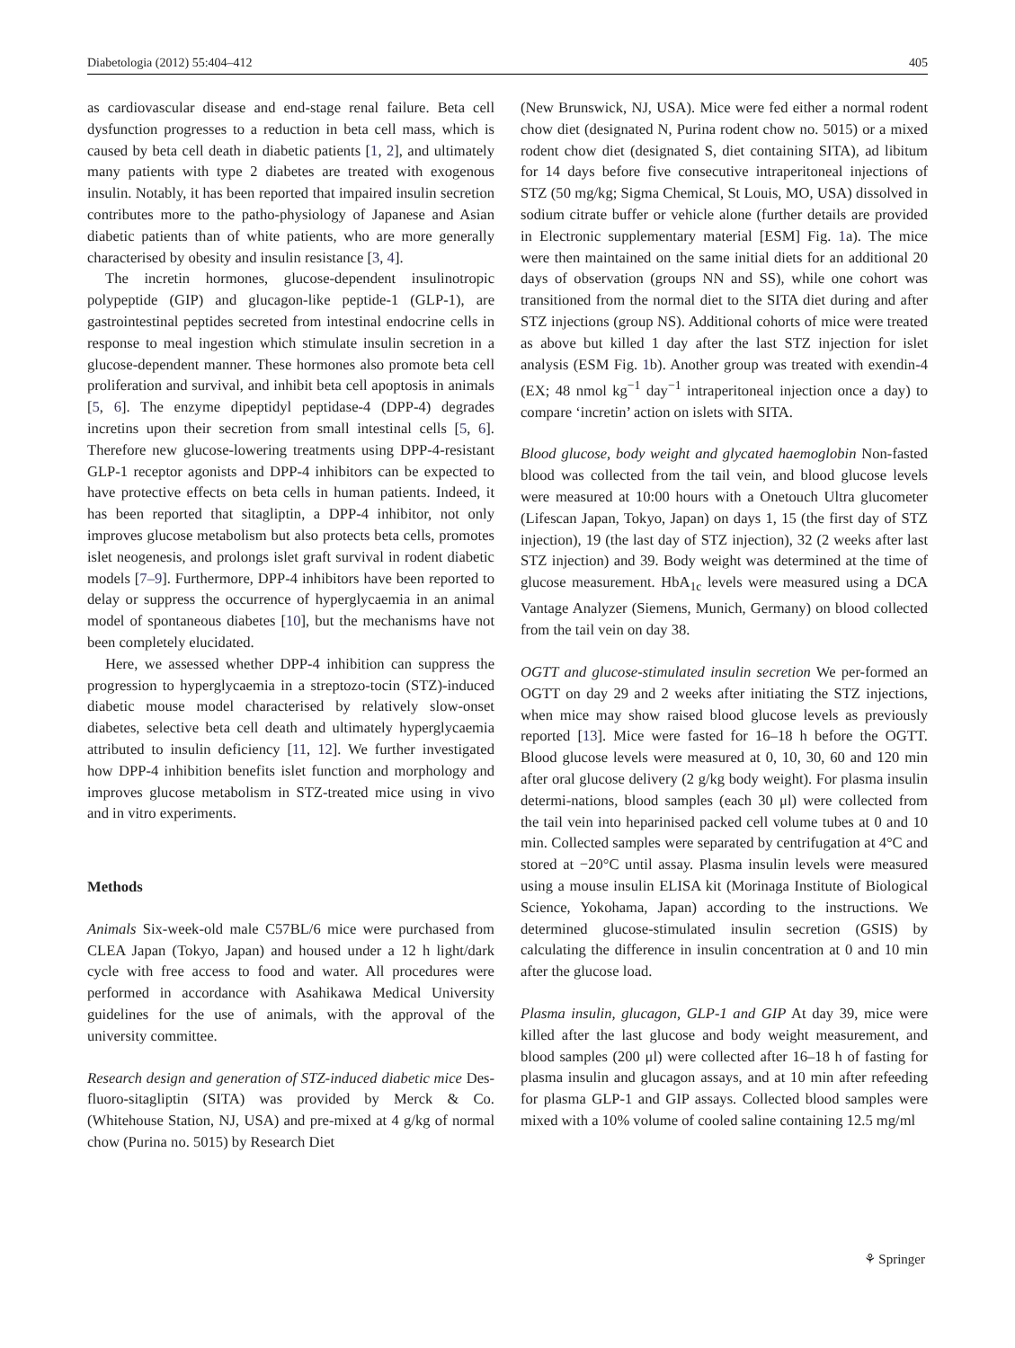Diabetologia (2012) 55:404–412 405
as cardiovascular disease and end-stage renal failure. Beta cell dysfunction progresses to a reduction in beta cell mass, which is caused by beta cell death in diabetic patients [1, 2], and ultimately many patients with type 2 diabetes are treated with exogenous insulin. Notably, it has been reported that impaired insulin secretion contributes more to the patho-physiology of Japanese and Asian diabetic patients than of white patients, who are more generally characterised by obesity and insulin resistance [3, 4].
The incretin hormones, glucose-dependent insulinotropic polypeptide (GIP) and glucagon-like peptide-1 (GLP-1), are gastrointestinal peptides secreted from intestinal endocrine cells in response to meal ingestion which stimulate insulin secretion in a glucose-dependent manner. These hormones also promote beta cell proliferation and survival, and inhibit beta cell apoptosis in animals [5, 6]. The enzyme dipeptidyl peptidase-4 (DPP-4) degrades incretins upon their secretion from small intestinal cells [5, 6]. Therefore new glucose-lowering treatments using DPP-4-resistant GLP-1 receptor agonists and DPP-4 inhibitors can be expected to have protective effects on beta cells in human patients. Indeed, it has been reported that sitagliptin, a DPP-4 inhibitor, not only improves glucose metabolism but also protects beta cells, promotes islet neogenesis, and prolongs islet graft survival in rodent diabetic models [7–9]. Furthermore, DPP-4 inhibitors have been reported to delay or suppress the occurrence of hyperglycaemia in an animal model of spontaneous diabetes [10], but the mechanisms have not been completely elucidated.
Here, we assessed whether DPP-4 inhibition can suppress the progression to hyperglycaemia in a streptozo-tocin (STZ)-induced diabetic mouse model characterised by relatively slow-onset diabetes, selective beta cell death and ultimately hyperglycaemia attributed to insulin deficiency [11, 12]. We further investigated how DPP-4 inhibition benefits islet function and morphology and improves glucose metabolism in STZ-treated mice using in vivo and in vitro experiments.
Methods
Animals Six-week-old male C57BL/6 mice were purchased from CLEA Japan (Tokyo, Japan) and housed under a 12 h light/dark cycle with free access to food and water. All procedures were performed in accordance with Asahikawa Medical University guidelines for the use of animals, with the approval of the university committee.
Research design and generation of STZ-induced diabetic mice Des-fluoro-sitagliptin (SITA) was provided by Merck & Co. (Whitehouse Station, NJ, USA) and pre-mixed at 4 g/kg of normal chow (Purina no. 5015) by Research Diet
(New Brunswick, NJ, USA). Mice were fed either a normal rodent chow diet (designated N, Purina rodent chow no. 5015) or a mixed rodent chow diet (designated S, diet containing SITA), ad libitum for 14 days before five consecutive intraperitoneal injections of STZ (50 mg/kg; Sigma Chemical, St Louis, MO, USA) dissolved in sodium citrate buffer or vehicle alone (further details are provided in Electronic supplementary material [ESM] Fig. 1a). The mice were then maintained on the same initial diets for an additional 20 days of observation (groups NN and SS), while one cohort was transitioned from the normal diet to the SITA diet during and after STZ injections (group NS). Additional cohorts of mice were treated as above but killed 1 day after the last STZ injection for islet analysis (ESM Fig. 1b). Another group was treated with exendin-4 (EX; 48 nmol kg<sup>−1</sup> day<sup>−1</sup> intraperitoneal injection once a day) to compare ‘incretin’ action on islets with SITA.
Blood glucose, body weight and glycated haemoglobin Non-fasted blood was collected from the tail vein, and blood glucose levels were measured at 10:00 hours with a Onetouch Ultra glucometer (Lifescan Japan, Tokyo, Japan) on days 1, 15 (the first day of STZ injection), 19 (the last day of STZ injection), 32 (2 weeks after last STZ injection) and 39. Body weight was determined at the time of glucose measurement. HbA<sub>1c</sub> levels were measured using a DCA Vantage Analyzer (Siemens, Munich, Germany) on blood collected from the tail vein on day 38.
OGTT and glucose-stimulated insulin secretion We per-formed an OGTT on day 29 and 2 weeks after initiating the STZ injections, when mice may show raised blood glucose levels as previously reported [13]. Mice were fasted for 16–18 h before the OGTT. Blood glucose levels were measured at 0, 10, 30, 60 and 120 min after oral glucose delivery (2 g/kg body weight). For plasma insulin determi-nations, blood samples (each 30 μl) were collected from the tail vein into heparinised packed cell volume tubes at 0 and 10 min. Collected samples were separated by centrifugation at 4°C and stored at −20°C until assay. Plasma insulin levels were measured using a mouse insulin ELISA kit (Morinaga Institute of Biological Science, Yokohama, Japan) according to the instructions. We determined glucose-stimulated insulin secretion (GSIS) by calculating the difference in insulin concentration at 0 and 10 min after the glucose load.
Plasma insulin, glucagon, GLP-1 and GIP At day 39, mice were killed after the last glucose and body weight measurement, and blood samples (200 μl) were collected after 16–18 h of fasting for plasma insulin and glucagon assays, and at 10 min after refeeding for plasma GLP-1 and GIP assays. Collected blood samples were mixed with a 10% volume of cooled saline containing 12.5 mg/ml
⚘ Springer